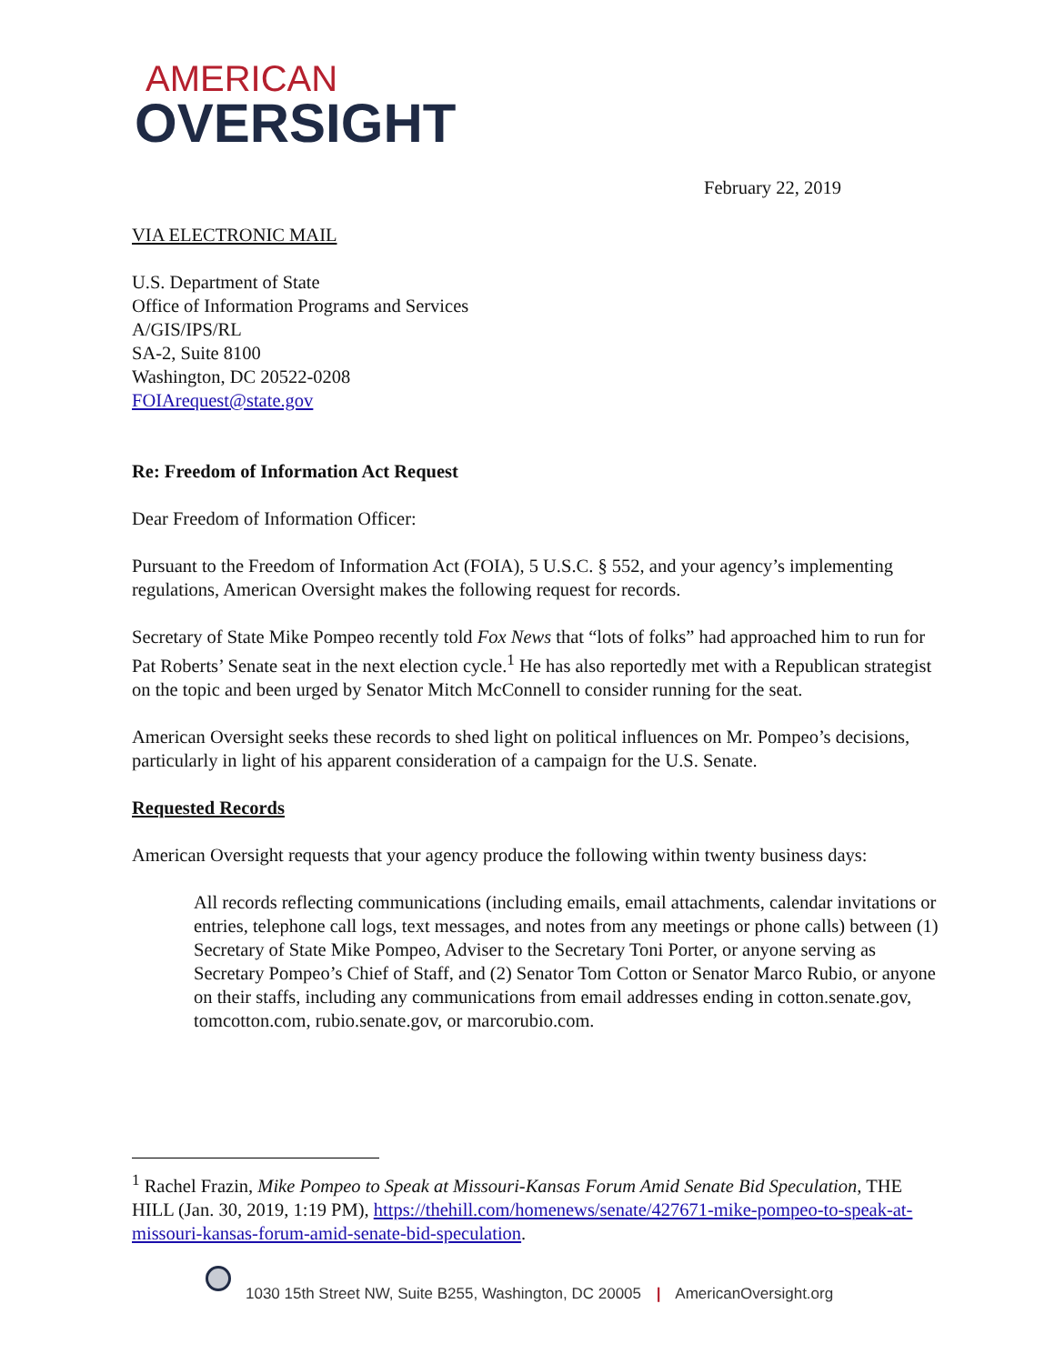AMERICAN
OVERSIGHT
February 22, 2019
VIA ELECTRONIC MAIL
U.S. Department of State
Office of Information Programs and Services
A/GIS/IPS/RL
SA-2, Suite 8100
Washington, DC 20522-0208
FOIArequest@state.gov
Re: Freedom of Information Act Request
Dear Freedom of Information Officer:
Pursuant to the Freedom of Information Act (FOIA), 5 U.S.C. § 552, and your agency’s implementing regulations, American Oversight makes the following request for records.
Secretary of State Mike Pompeo recently told Fox News that “lots of folks” had approached him to run for Pat Roberts’ Senate seat in the next election cycle.<sup>1</sup> He has also reportedly met with a Republican strategist on the topic and been urged by Senator Mitch McConnell to consider running for the seat.
American Oversight seeks these records to shed light on political influences on Mr. Pompeo’s decisions, particularly in light of his apparent consideration of a campaign for the U.S. Senate.
Requested Records
American Oversight requests that your agency produce the following within twenty business days:
All records reflecting communications (including emails, email attachments, calendar invitations or entries, telephone call logs, text messages, and notes from any meetings or phone calls) between (1) Secretary of State Mike Pompeo, Adviser to the Secretary Toni Porter, or anyone serving as Secretary Pompeo’s Chief of Staff, and (2) Senator Tom Cotton or Senator Marco Rubio, or anyone on their staffs, including any communications from email addresses ending in cotton.senate.gov, tomcotton.com, rubio.senate.gov, or marcorubio.com.
<sup>1</sup> Rachel Frazin, Mike Pompeo to Speak at Missouri-Kansas Forum Amid Senate Bid Speculation, THE HILL (Jan. 30, 2019, 1:19 PM), https://thehill.com/homenews/senate/427671-mike-pompeo-to-speak-at-missouri-kansas-forum-amid-senate-bid-speculation.
1030 15th Street NW, Suite B255, Washington, DC 20005 | AmericanOversight.org